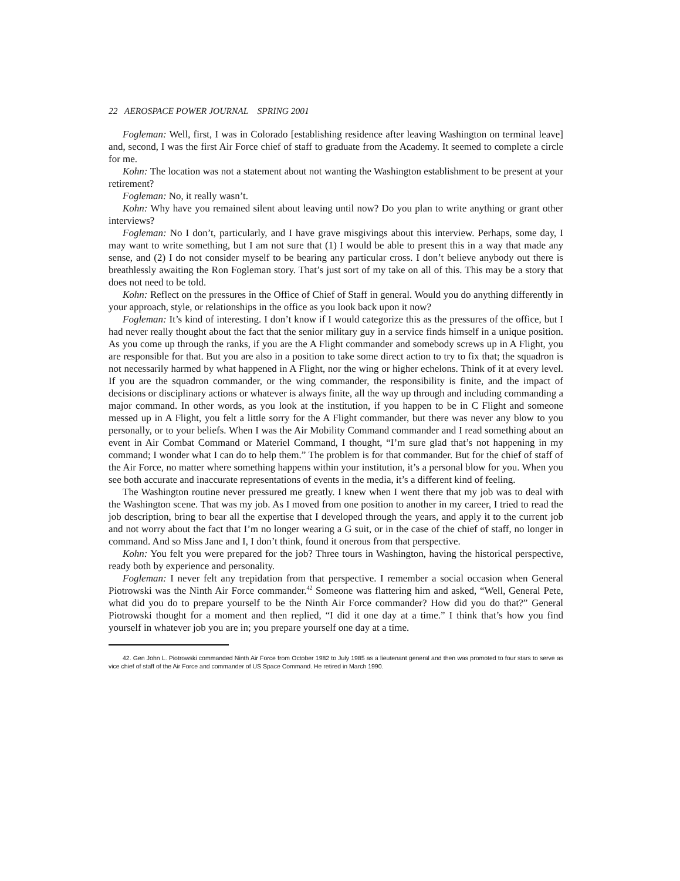22 AEROSPACE POWER JOURNAL SPRING 2001
Fogleman: Well, first, I was in Colorado [establishing residence after leaving Washington on terminal leave] and, second, I was the first Air Force chief of staff to graduate from the Academy. It seemed to complete a circle for me.
Kohn: The location was not a statement about not wanting the Washington establishment to be present at your retirement?
Fogleman: No, it really wasn’t.
Kohn: Why have you remained silent about leaving until now? Do you plan to write anything or grant other interviews?
Fogleman: No I don’t, particularly, and I have grave misgivings about this interview. Perhaps, some day, I may want to write something, but I am not sure that (1) I would be able to present this in a way that made any sense, and (2) I do not consider myself to be bearing any particular cross. I don’t believe anybody out there is breathlessly awaiting the Ron Fogleman story. That’s just sort of my take on all of this. This may be a story that does not need to be told.
Kohn: Reflect on the pressures in the Office of Chief of Staff in general. Would you do anything differently in your approach, style, or relationships in the office as you look back upon it now?
Fogleman: It’s kind of interesting. I don’t know if I would categorize this as the pressures of the office, but I had never really thought about the fact that the senior military guy in a service finds himself in a unique position. As you come up through the ranks, if you are the A Flight commander and somebody screws up in A Flight, you are responsible for that. But you are also in a position to take some direct action to try to fix that; the squadron is not necessarily harmed by what happened in A Flight, nor the wing or higher echelons. Think of it at every level. If you are the squadron commander, or the wing commander, the responsibility is finite, and the impact of decisions or disciplinary actions or whatever is always finite, all the way up through and including commanding a major command. In other words, as you look at the institution, if you happen to be in C Flight and someone messed up in A Flight, you felt a little sorry for the A Flight commander, but there was never any blow to you personally, or to your beliefs. When I was the Air Mobility Command commander and I read something about an event in Air Combat Command or Materiel Command, I thought, “I’m sure glad that’s not happening in my command; I wonder what I can do to help them.” The problem is for that commander. But for the chief of staff of the Air Force, no matter where something happens within your institution, it’s a personal blow for you. When you see both accurate and inaccurate representations of events in the media, it’s a different kind of feeling.
The Washington routine never pressured me greatly. I knew when I went there that my job was to deal with the Washington scene. That was my job. As I moved from one position to another in my career, I tried to read the job description, bring to bear all the expertise that I developed through the years, and apply it to the current job and not worry about the fact that I’m no longer wearing a G suit, or in the case of the chief of staff, no longer in command. And so Miss Jane and I, I don’t think, found it onerous from that perspective.
Kohn: You felt you were prepared for the job? Three tours in Washington, having the historical perspective, ready both by experience and personality.
Fogleman: I never felt any trepidation from that perspective. I remember a social occasion when General Piotrowski was the Ninth Air Force commander.<sup>42</sup> Someone was flattering him and asked, “Well, General Pete, what did you do to prepare yourself to be the Ninth Air Force commander? How did you do that?” General Piotrowski thought for a moment and then replied, “I did it one day at a time.” I think that’s how you find yourself in whatever job you are in; you prepare yourself one day at a time.
42. Gen John L. Piotrowski commanded Ninth Air Force from October 1982 to July 1985 as a lieutenant general and then was promoted to four stars to serve as vice chief of staff of the Air Force and commander of US Space Command. He retired in March 1990.